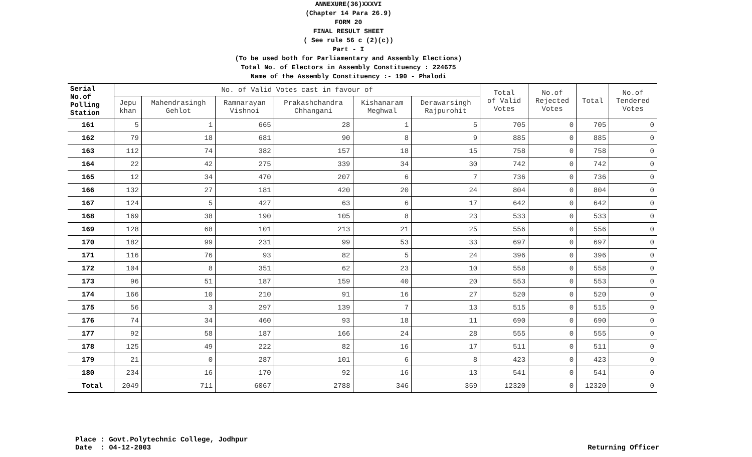ANNEXURE(36)XXXVI
(Chapter 14 Para 26.9)
FORM 20
FINAL RESULT SHEET
( See rule 56 c (2)(c))
Part - I
(To be used both for Parliamentary and Assembly Elections)
Total No. of Electors in Assembly Constituency : 224675
Name of the Assembly Constituency :- 190 - Phalodi
| Serial No.of Polling Station | No. of Valid Votes cast in favour of | | | | | | Total of Valid Votes | No.of Rejected Votes | Total | No.of Tendered Votes |
| --- | --- | --- | --- | --- | --- | --- | --- | --- | --- | --- |
| | Jepu khan | Mahendrasingh Gehlot | Ramnarayan Vishnoi | Prakashchandra Chhangani | Kishanaram Meghwal | Derawarsingh Rajpurohit | | | | |
| 161 | 5 | 1 | 665 | 28 | 1 | 5 | 705 | 0 | 705 | 0 |
| 162 | 79 | 18 | 681 | 90 | 8 | 9 | 885 | 0 | 885 | 0 |
| 163 | 112 | 74 | 382 | 157 | 18 | 15 | 758 | 0 | 758 | 0 |
| 164 | 22 | 42 | 275 | 339 | 34 | 30 | 742 | 0 | 742 | 0 |
| 165 | 12 | 34 | 470 | 207 | 6 | 7 | 736 | 0 | 736 | 0 |
| 166 | 132 | 27 | 181 | 420 | 20 | 24 | 804 | 0 | 804 | 0 |
| 167 | 124 | 5 | 427 | 63 | 6 | 17 | 642 | 0 | 642 | 0 |
| 168 | 169 | 38 | 190 | 105 | 8 | 23 | 533 | 0 | 533 | 0 |
| 169 | 128 | 68 | 101 | 213 | 21 | 25 | 556 | 0 | 556 | 0 |
| 170 | 182 | 99 | 231 | 99 | 53 | 33 | 697 | 0 | 697 | 0 |
| 171 | 116 | 76 | 93 | 82 | 5 | 24 | 396 | 0 | 396 | 0 |
| 172 | 104 | 8 | 351 | 62 | 23 | 10 | 558 | 0 | 558 | 0 |
| 173 | 96 | 51 | 187 | 159 | 40 | 20 | 553 | 0 | 553 | 0 |
| 174 | 166 | 10 | 210 | 91 | 16 | 27 | 520 | 0 | 520 | 0 |
| 175 | 56 | 3 | 297 | 139 | 7 | 13 | 515 | 0 | 515 | 0 |
| 176 | 74 | 34 | 460 | 93 | 18 | 11 | 690 | 0 | 690 | 0 |
| 177 | 92 | 58 | 187 | 166 | 24 | 28 | 555 | 0 | 555 | 0 |
| 178 | 125 | 49 | 222 | 82 | 16 | 17 | 511 | 0 | 511 | 0 |
| 179 | 21 | 0 | 287 | 101 | 6 | 8 | 423 | 0 | 423 | 0 |
| 180 | 234 | 16 | 170 | 92 | 16 | 13 | 541 | 0 | 541 | 0 |
| Total | 2049 | 711 | 6067 | 2788 | 346 | 359 | 12320 | 0 | 12320 | 0 |
Place : Govt.Polytechnic College, Jodhpur
Date : 04-12-2003
Returning Officer